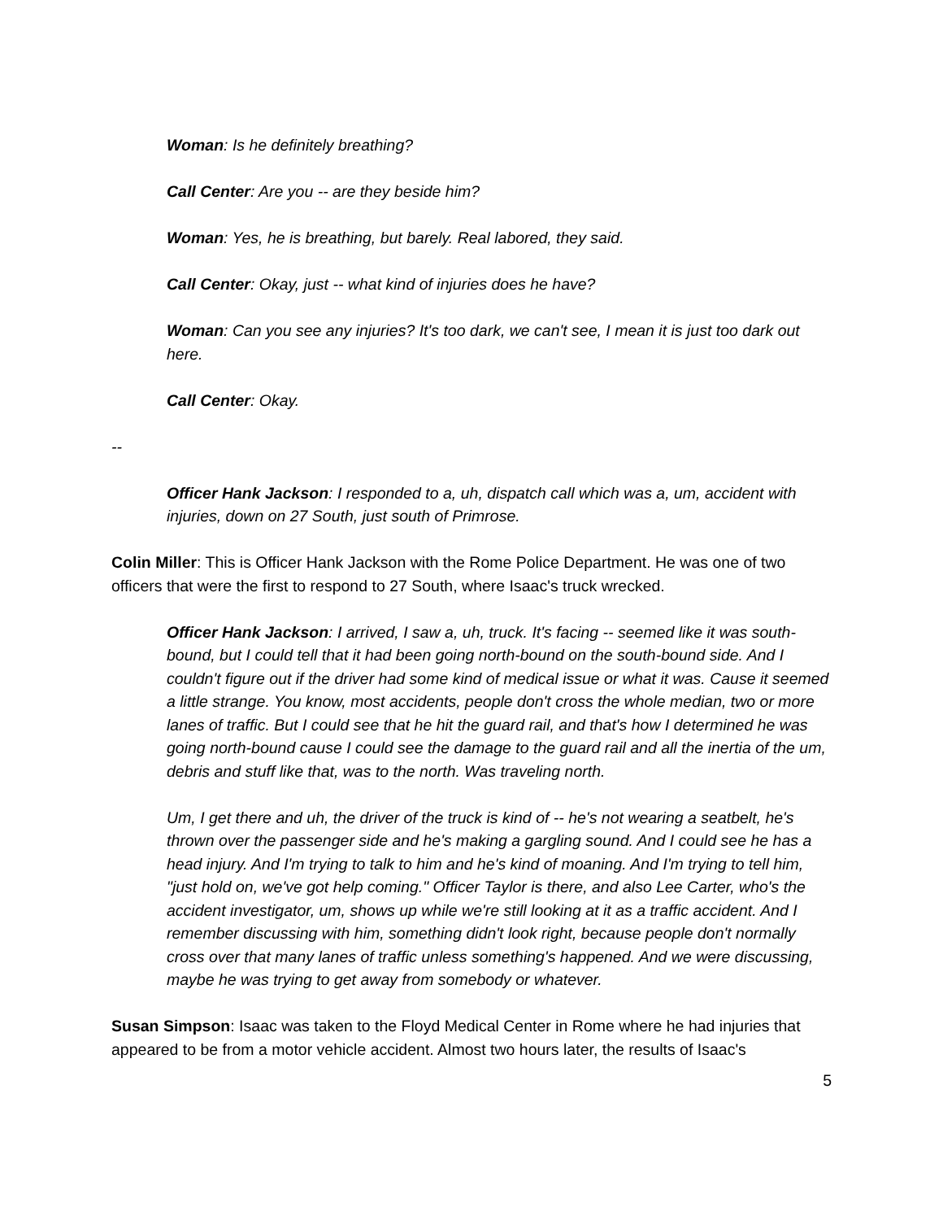Woman: Is he definitely breathing?
Call Center: Are you -- are they beside him?
Woman: Yes, he is breathing, but barely. Real labored, they said.
Call Center: Okay, just -- what kind of injuries does he have?
Woman: Can you see any injuries? It's too dark, we can't see, I mean it is just too dark out here.
Call Center: Okay.
--
Officer Hank Jackson: I responded to a, uh, dispatch call which was a, um, accident with injuries, down on 27 South, just south of Primrose.
Colin Miller: This is Officer Hank Jackson with the Rome Police Department. He was one of two officers that were the first to respond to 27 South, where Isaac's truck wrecked.
Officer Hank Jackson: I arrived, I saw a, uh, truck. It's facing -- seemed like it was south-bound, but I could tell that it had been going north-bound on the south-bound side. And I couldn't figure out if the driver had some kind of medical issue or what it was. Cause it seemed a little strange. You know, most accidents, people don't cross the whole median, two or more lanes of traffic. But I could see that he hit the guard rail, and that's how I determined he was going north-bound cause I could see the damage to the guard rail and all the inertia of the um, debris and stuff like that, was to the north. Was traveling north.
Um, I get there and uh, the driver of the truck is kind of -- he's not wearing a seatbelt, he's thrown over the passenger side and he's making a gargling sound. And I could see he has a head injury. And I'm trying to talk to him and he's kind of moaning. And I'm trying to tell him, "just hold on, we've got help coming." Officer Taylor is there, and also Lee Carter, who's the accident investigator, um, shows up while we're still looking at it as a traffic accident. And I remember discussing with him, something didn't look right, because people don't normally cross over that many lanes of traffic unless something's happened. And we were discussing, maybe he was trying to get away from somebody or whatever.
Susan Simpson: Isaac was taken to the Floyd Medical Center in Rome where he had injuries that appeared to be from a motor vehicle accident. Almost two hours later, the results of Isaac's
5